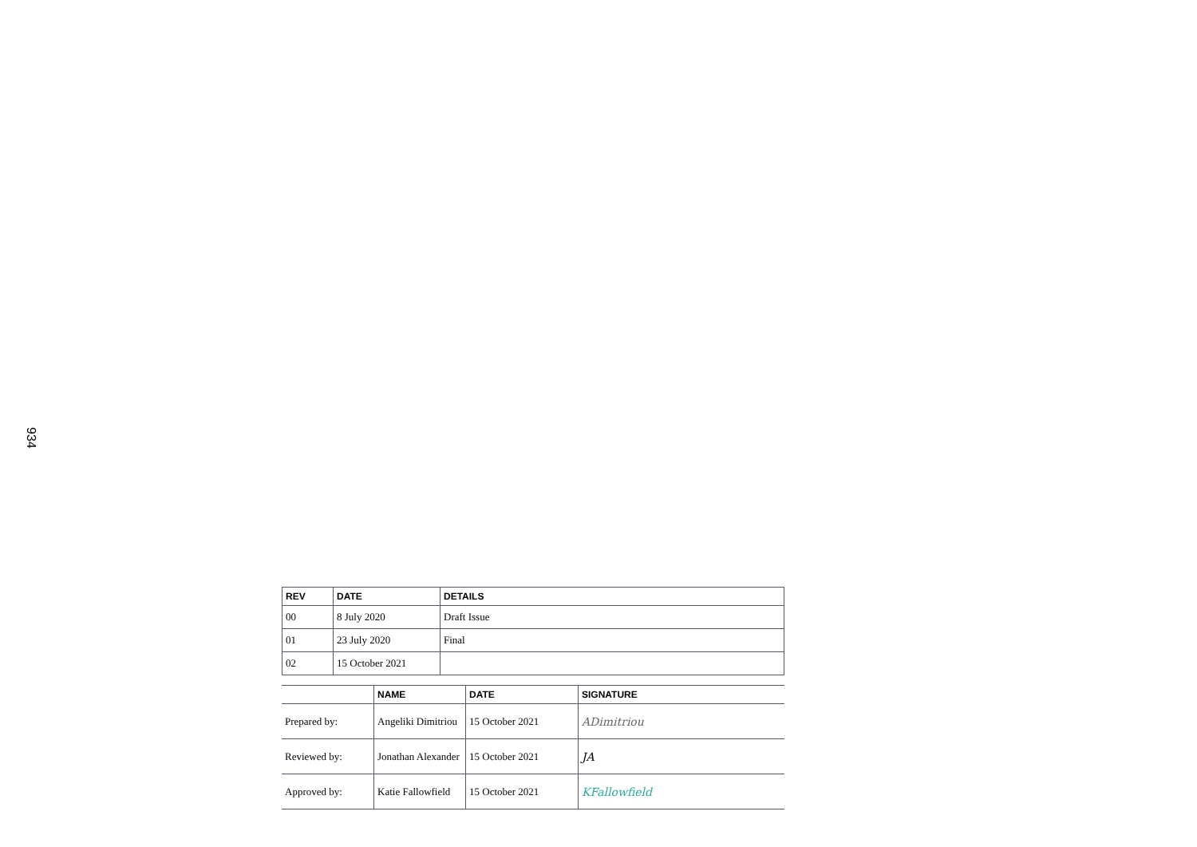934
| REV | DATE | DETAILS |
| --- | --- | --- |
| 00 | 8 July 2020 | Draft Issue |
| 01 | 23 July 2020 | Final |
| 02 | 15 October 2021 | |
| | NAME | DATE | SIGNATURE |
| --- | --- | --- | --- |
| Prepared by: | Angeliki Dimitriou | 15 October 2021 | ADimitriou |
| Reviewed by: | Jonathan Alexander | 15 October 2021 | JA |
| Approved by: | Katie Fallowfield | 15 October 2021 | KFallowfield |